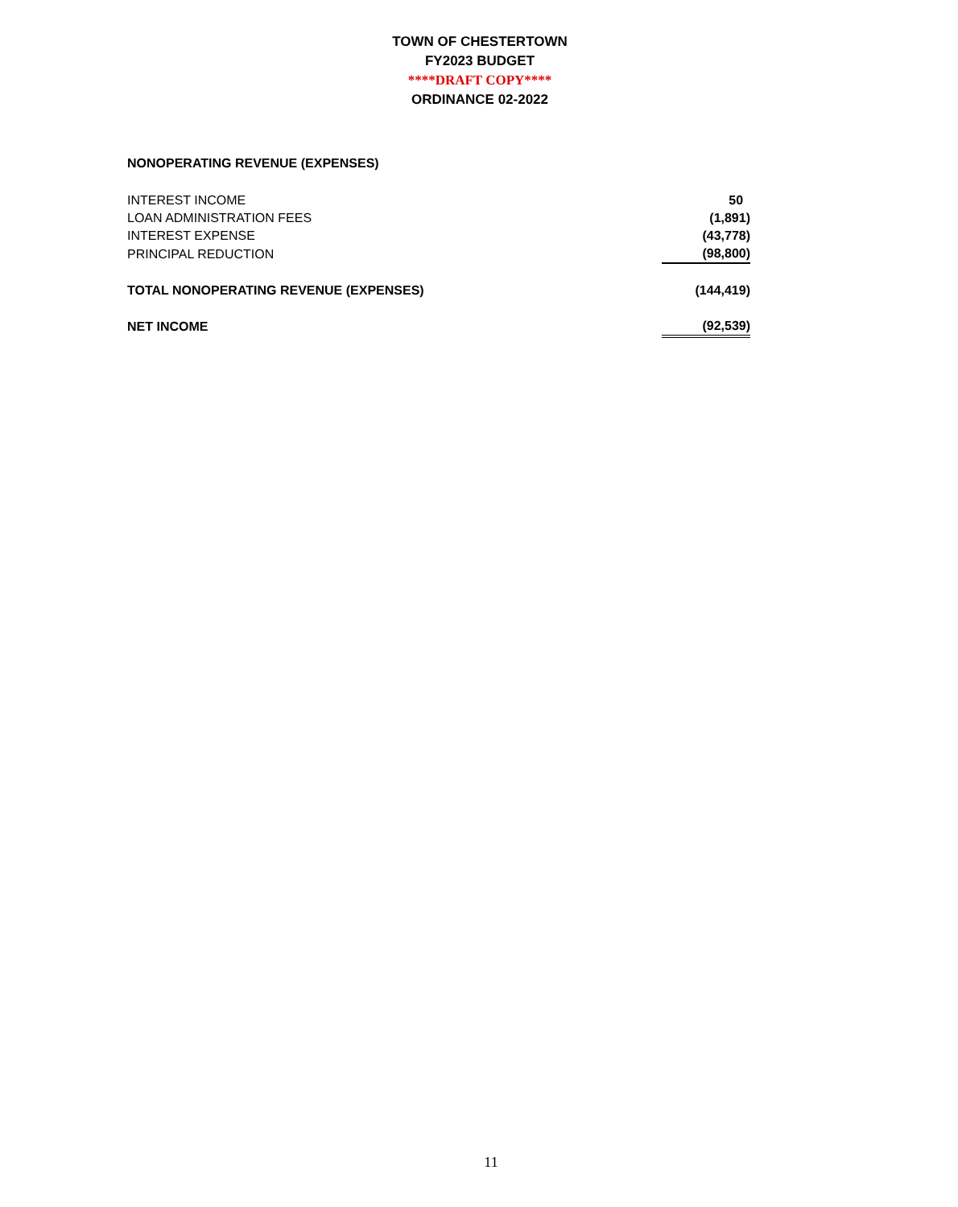TOWN OF CHESTERTOWN
FY2023 BUDGET
****DRAFT COPY****
ORDINANCE 02-2022
NONOPERATING REVENUE (EXPENSES)
| INTEREST INCOME | 50 |
| LOAN ADMINISTRATION FEES | (1,891) |
| INTEREST EXPENSE | (43,778) |
| PRINCIPAL REDUCTION | (98,800) |
| TOTAL NONOPERATING REVENUE (EXPENSES) | (144,419) |
| NET INCOME | (92,539) |
11